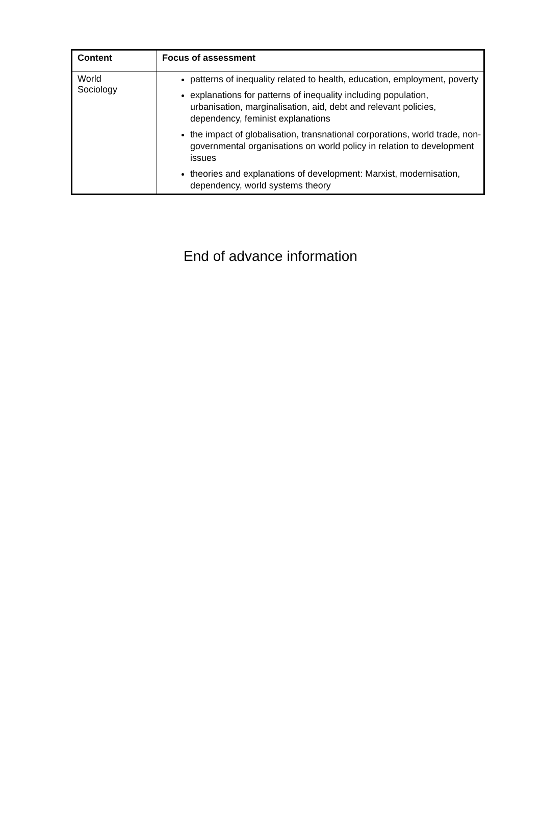| Content | Focus of assessment |
| --- | --- |
| World Sociology | patterns of inequality related to health, education, employment, poverty explanations for patterns of inequality including population, urbanisation, marginalisation, aid, debt and relevant policies, dependency, feminist explanations the impact of globalisation, transnational corporations, world trade, non-governmental organisations on world policy in relation to development issues theories and explanations of development: Marxist, modernisation, dependency, world systems theory |
End of advance information